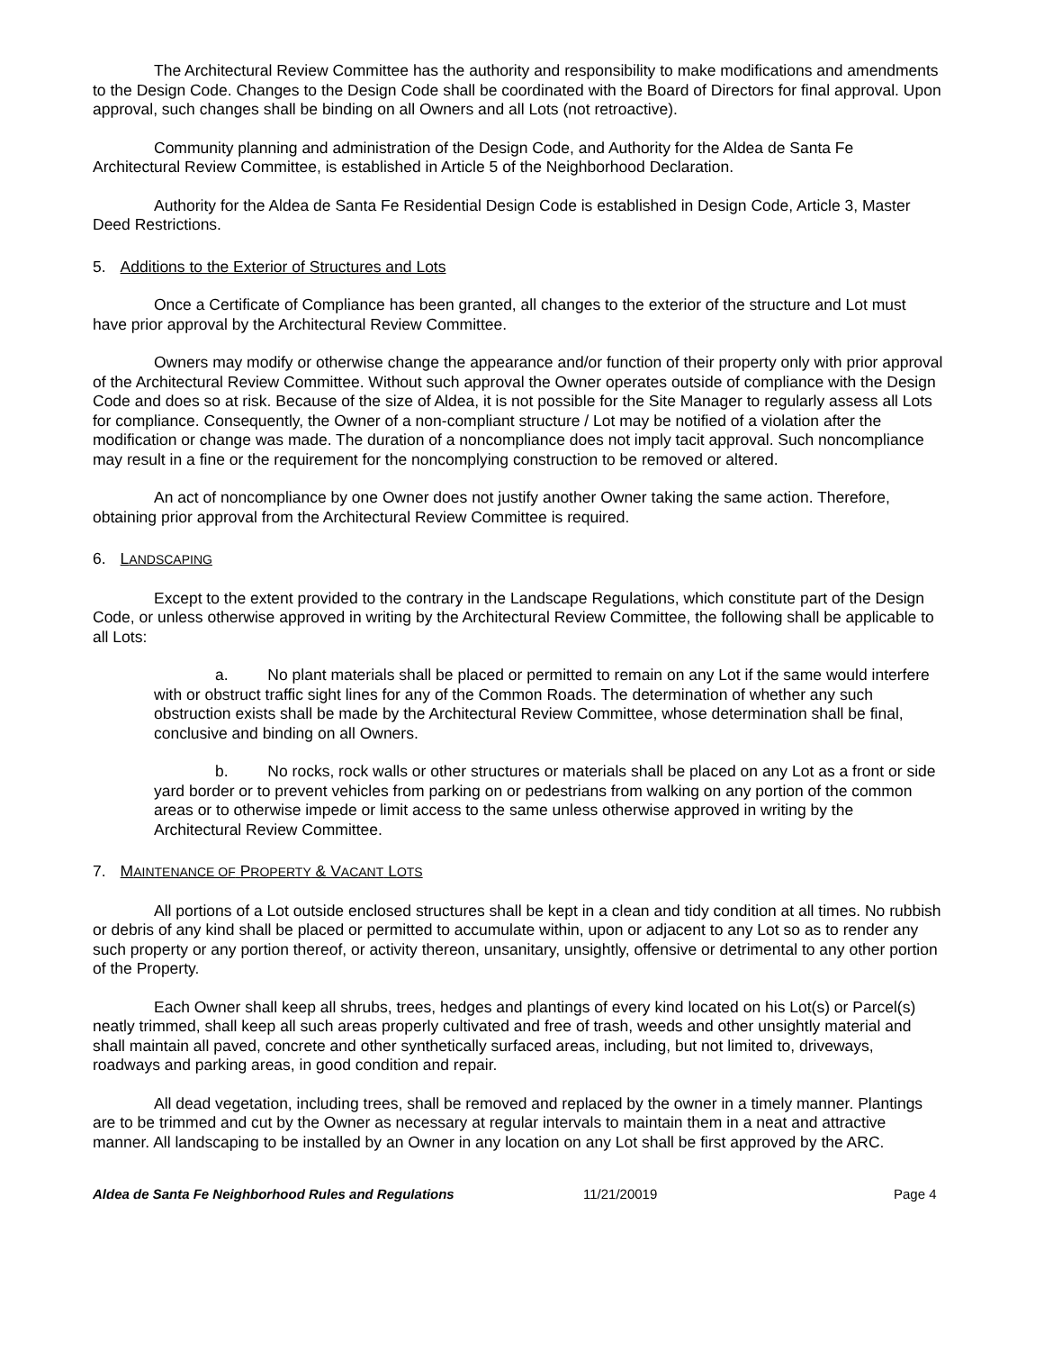The Architectural Review Committee has the authority and responsibility to make modifications and amendments to the Design Code. Changes to the Design Code shall be coordinated with the Board of Directors for final approval. Upon approval, such changes shall be binding on all Owners and all Lots (not retroactive).
Community planning and administration of the Design Code, and Authority for the Aldea de Santa Fe Architectural Review Committee, is established in Article 5 of the Neighborhood Declaration.
Authority for the Aldea de Santa Fe Residential Design Code is established in Design Code, Article 3, Master Deed Restrictions.
5. Additions to the Exterior of Structures and Lots
Once a Certificate of Compliance has been granted, all changes to the exterior of the structure and Lot must have prior approval by the Architectural Review Committee.
Owners may modify or otherwise change the appearance and/or function of their property only with prior approval of the Architectural Review Committee. Without such approval the Owner operates outside of compliance with the Design Code and does so at risk. Because of the size of Aldea, it is not possible for the Site Manager to regularly assess all Lots for compliance. Consequently, the Owner of a non-compliant structure / Lot may be notified of a violation after the modification or change was made. The duration of a noncompliance does not imply tacit approval. Such noncompliance may result in a fine or the requirement for the noncomplying construction to be removed or altered.
An act of noncompliance by one Owner does not justify another Owner taking the same action. Therefore, obtaining prior approval from the Architectural Review Committee is required.
6. LANDSCAPING
Except to the extent provided to the contrary in the Landscape Regulations, which constitute part of the Design Code, or unless otherwise approved in writing by the Architectural Review Committee, the following shall be applicable to all Lots:
a. No plant materials shall be placed or permitted to remain on any Lot if the same would interfere with or obstruct traffic sight lines for any of the Common Roads. The determination of whether any such obstruction exists shall be made by the Architectural Review Committee, whose determination shall be final, conclusive and binding on all Owners.
b. No rocks, rock walls or other structures or materials shall be placed on any Lot as a front or side yard border or to prevent vehicles from parking on or pedestrians from walking on any portion of the common areas or to otherwise impede or limit access to the same unless otherwise approved in writing by the Architectural Review Committee.
7. MAINTENANCE OF PROPERTY & VACANT LOTS
All portions of a Lot outside enclosed structures shall be kept in a clean and tidy condition at all times. No rubbish or debris of any kind shall be placed or permitted to accumulate within, upon or adjacent to any Lot so as to render any such property or any portion thereof, or activity thereon, unsanitary, unsightly, offensive or detrimental to any other portion of the Property.
Each Owner shall keep all shrubs, trees, hedges and plantings of every kind located on his Lot(s) or Parcel(s) neatly trimmed, shall keep all such areas properly cultivated and free of trash, weeds and other unsightly material and shall maintain all paved, concrete and other synthetically surfaced areas, including, but not limited to, driveways, roadways and parking areas, in good condition and repair.
All dead vegetation, including trees, shall be removed and replaced by the owner in a timely manner. Plantings are to be trimmed and cut by the Owner as necessary at regular intervals to maintain them in a neat and attractive manner. All landscaping to be installed by an Owner in any location on any Lot shall be first approved by the ARC.
Aldea de Santa Fe Neighborhood Rules and Regulations 11/21/20019 Page 4